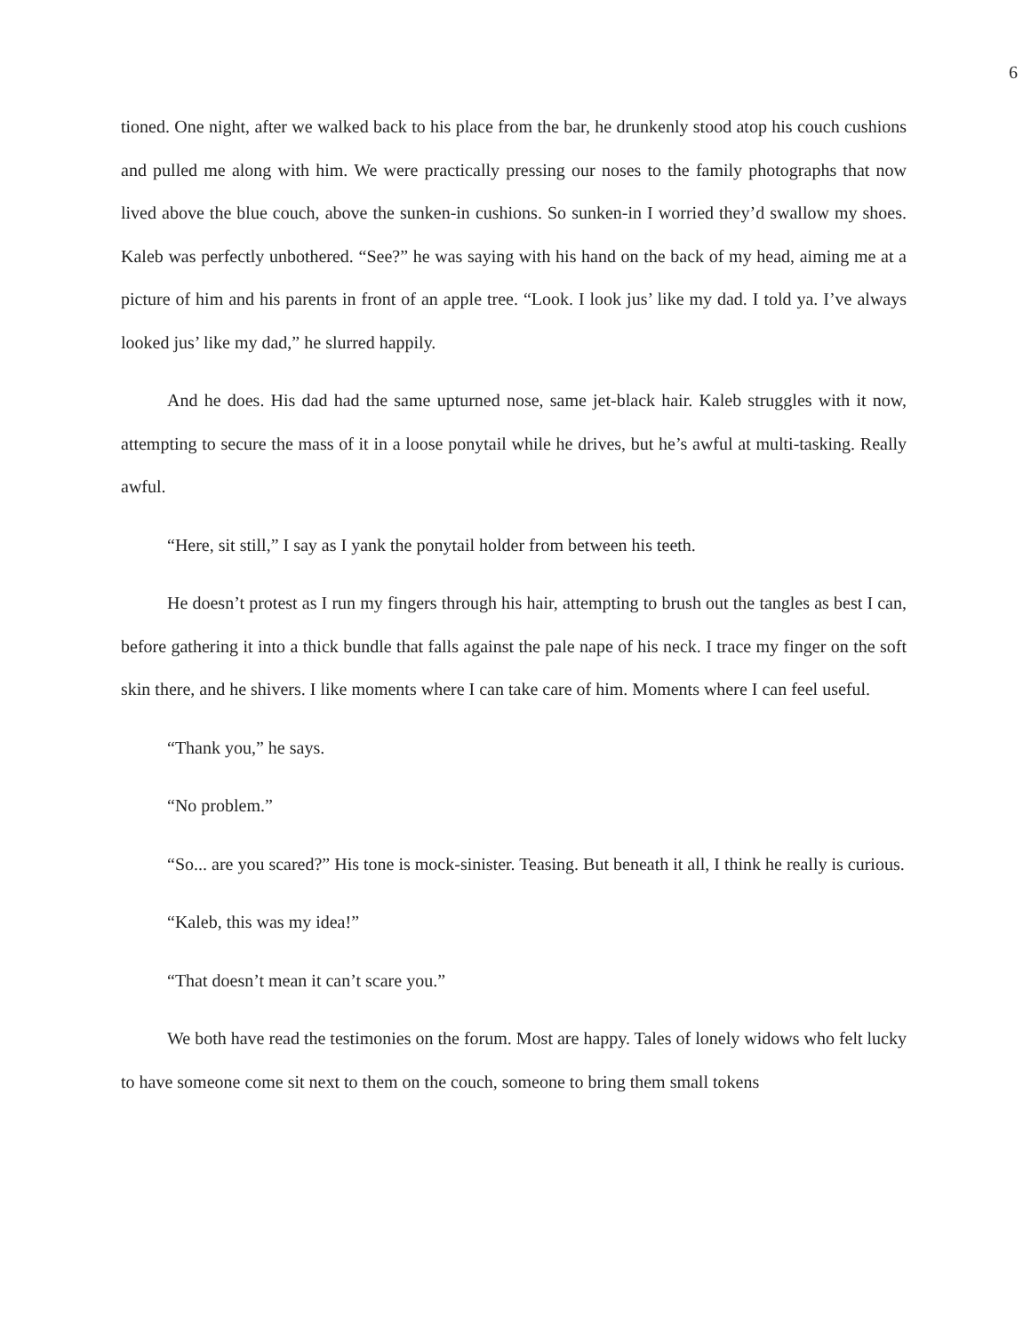6
tioned. One night, after we walked back to his place from the bar, he drunkenly stood atop his couch cushions and pulled me along with him. We were practically pressing our noses to the family photographs that now lived above the blue couch, above the sunken-in cushions. So sunken-in I worried they’d swallow my shoes. Kaleb was perfectly unbothered. “See?” he was saying with his hand on the back of my head, aiming me at a picture of him and his parents in front of an apple tree. “Look. I look jus’ like my dad. I told ya. I’ve always looked jus’ like my dad,” he slurred happily.
And he does. His dad had the same upturned nose, same jet-black hair. Kaleb struggles with it now, attempting to secure the mass of it in a loose ponytail while he drives, but he’s awful at multi-tasking. Really awful.
“Here, sit still,” I say as I yank the ponytail holder from between his teeth.
He doesn’t protest as I run my fingers through his hair, attempting to brush out the tangles as best I can, before gathering it into a thick bundle that falls against the pale nape of his neck. I trace my finger on the soft skin there, and he shivers. I like moments where I can take care of him. Moments where I can feel useful.
“Thank you,” he says.
“No problem.”
“So... are you scared?” His tone is mock-sinister. Teasing. But beneath it all, I think he really is curious.
“Kaleb, this was my idea!”
“That doesn’t mean it can’t scare you.”
We both have read the testimonies on the forum. Most are happy. Tales of lonely widows who felt lucky to have someone come sit next to them on the couch, someone to bring them small tokens